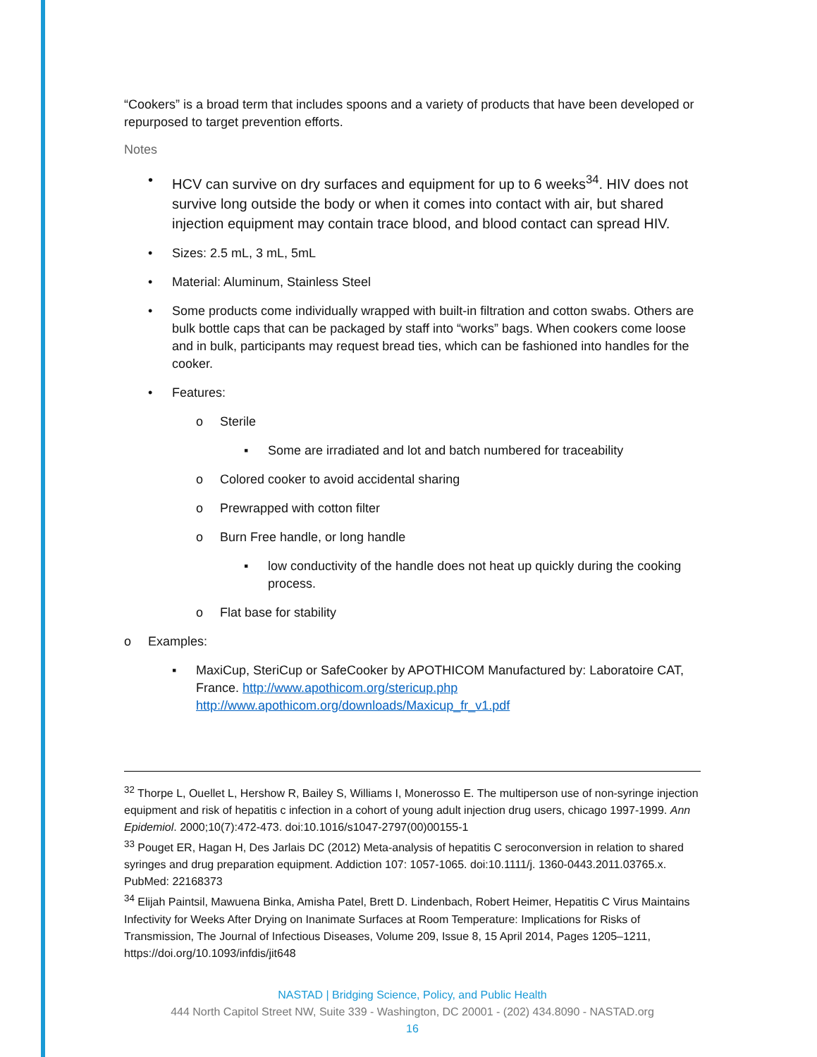“Cookers” is a broad term that includes spoons and a variety of products that have been developed or repurposed to target prevention efforts.
Notes
• HCV can survive on dry surfaces and equipment for up to 6 weeks<sup>34</sup>. HIV does not survive long outside the body or when it comes into contact with air, but shared injection equipment may contain trace blood, and blood contact can spread HIV.
• Sizes: 2.5 mL, 3 mL, 5mL
• Material: Aluminum, Stainless Steel
• Some products come individually wrapped with built-in filtration and cotton swabs. Others are bulk bottle caps that can be packaged by staff into “works” bags. When cookers come loose and in bulk, participants may request bread ties, which can be fashioned into handles for the cooker.
• Features:
o Sterile
▪ Some are irradiated and lot and batch numbered for traceability
o Colored cooker to avoid accidental sharing
o Prewrapped with cotton filter
o Burn Free handle, or long handle
▪ low conductivity of the handle does not heat up quickly during the cooking process.
o Flat base for stability
o Examples:
▪ MaxiCup, SteriCup or SafeCooker by APOTHICOM Manufactured by: Laboratoire CAT, France. http://www.apothicom.org/stericup.php http://www.apothicom.org/downloads/Maxicup_fr_v1.pdf
<sup>32</sup> Thorpe L, Ouellet L, Hershow R, Bailey S, Williams I, Monerosso E. The multiperson use of non-syringe injection equipment and risk of hepatitis c infection in a cohort of young adult injection drug users, chicago 1997-1999. Ann Epidemiol. 2000;10(7):472-473. doi:10.1016/s1047-2797(00)00155-1
<sup>33</sup> Pouget ER, Hagan H, Des Jarlais DC (2012) Meta-analysis of hepatitis C seroconversion in relation to shared syringes and drug preparation equipment. Addiction 107: 1057-1065. doi:10.1111/j. 1360-0443.2011.03765.x. PubMed: 22168373
<sup>34</sup> Elijah Paintsil, Mawuena Binka, Amisha Patel, Brett D. Lindenbach, Robert Heimer, Hepatitis C Virus Maintains Infectivity for Weeks After Drying on Inanimate Surfaces at Room Temperature: Implications for Risks of Transmission, The Journal of Infectious Diseases, Volume 209, Issue 8, 15 April 2014, Pages 1205–1211, https://doi.org/10.1093/infdis/jit648
NASTAD | Bridging Science, Policy, and Public Health
444 North Capitol Street NW, Suite 339 - Washington, DC 20001 - (202) 434.8090 - NASTAD.org
16